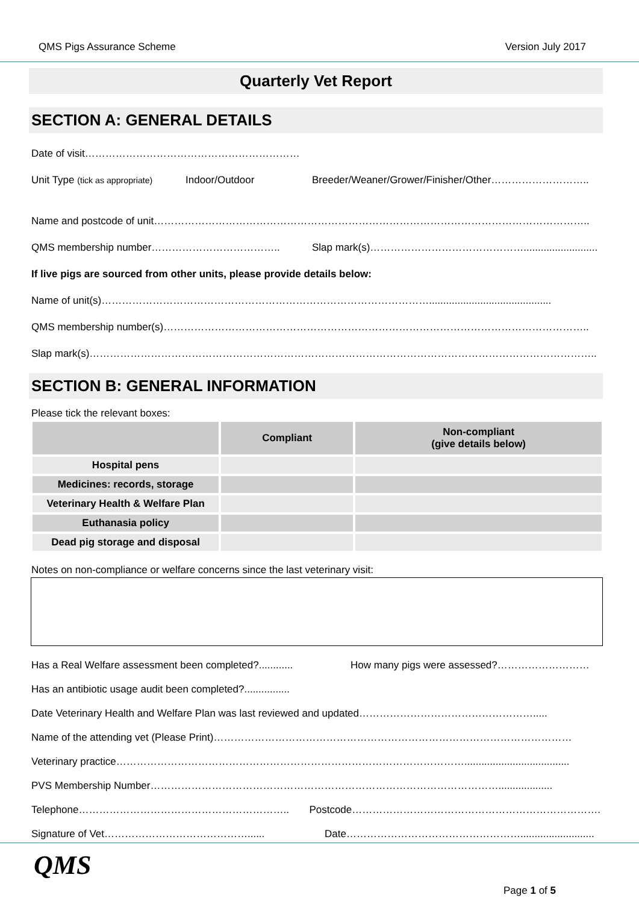QMS Pigs Assurance Scheme Version July 2017
Quarterly Vet Report
SECTION A: GENERAL DETAILS
Date of visit………………………………………………………
Unit Type (tick as appropriate) Indoor/Outdoor Breeder/Weaner/Grower/Finisher/Other………………………..
Name and postcode of unit………………………………………………………………………………………………………………..
QMS membership number……………………………….. Slap mark(s)………………………………………..........................
If live pigs are sourced from other units, please provide details below:
Name of unit(s)……………………………………………………………………………………...........................................
QMS membership number(s)……………………………………………………………………………………………………………..
Slap mark(s)…………………………………………………………………………………………………………………………………..
SECTION B: GENERAL INFORMATION
Please tick the relevant boxes:
| | Compliant | Non-compliant (give details below) |
| --- | --- | --- |
| Hospital pens | | |
| Medicines: records, storage | | |
| Veterinary Health & Welfare Plan | | |
| Euthanasia policy | | |
| Dead pig storage and disposal | | |
Notes on non-compliance or welfare concerns since the last veterinary visit:
Has a Real Welfare assessment been completed?............ How many pigs were assessed?………………………
Has an antibiotic usage audit been completed?................
Date Veterinary Health and Welfare Plan was last reviewed and updated…………………………………………….....
Name of the attending vet (Please Print)……………………………………………………………………………………………
Veterinary practice………………………………………………………………………………………….....................................
PVS Membership Number…………………………………………………………………………………………...................
Telephone…………………………………………………….. Postcode……………………………………………………………….
Signature of Vet……………………………………...... Date……………………………………………..........................
QMS
Page 1 of 5